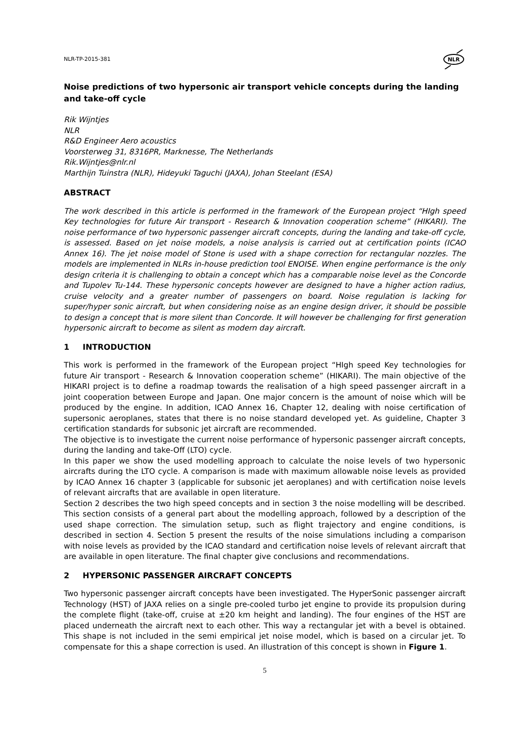NLR-TP-2015-381
NLR
Noise predictions of two hypersonic air transport vehicle concepts during the landing and take-off cycle
Rik Wijntjes
NLR
R&D Engineer Aero acoustics
Voorsterweg 31, 8316PR, Marknesse, The Netherlands
Rik.Wijntjes@nlr.nl
Marthijn Tuinstra (NLR), Hideyuki Taguchi (JAXA), Johan Steelant (ESA)
ABSTRACT
The work described in this article is performed in the framework of the European project “HIgh speed Key technologies for future Air transport - Research & Innovation cooperation scheme” (HIKARI). The noise performance of two hypersonic passenger aircraft concepts, during the landing and take-off cycle, is assessed. Based on jet noise models, a noise analysis is carried out at certification points (ICAO Annex 16). The jet noise model of Stone is used with a shape correction for rectangular nozzles. The models are implemented in NLRs in-house prediction tool ENOISE. When engine performance is the only design criteria it is challenging to obtain a concept which has a comparable noise level as the Concorde and Tupolev Tu-144. These hypersonic concepts however are designed to have a higher action radius, cruise velocity and a greater number of passengers on board. Noise regulation is lacking for super/hyper sonic aircraft, but when considering noise as an engine design driver, it should be possible to design a concept that is more silent than Concorde. It will however be challenging for first generation hypersonic aircraft to become as silent as modern day aircraft.
1 INTRODUCTION
This work is performed in the framework of the European project “HIgh speed Key technologies for future Air transport - Research & Innovation cooperation scheme” (HIKARI). The main objective of the HIKARI project is to define a roadmap towards the realisation of a high speed passenger aircraft in a joint cooperation between Europe and Japan. One major concern is the amount of noise which will be produced by the engine. In addition, ICAO Annex 16, Chapter 12, dealing with noise certification of supersonic aeroplanes, states that there is no noise standard developed yet. As guideline, Chapter 3 certification standards for subsonic jet aircraft are recommended.
The objective is to investigate the current noise performance of hypersonic passenger aircraft concepts, during the landing and take-Off (LTO) cycle.
In this paper we show the used modelling approach to calculate the noise levels of two hypersonic aircrafts during the LTO cycle. A comparison is made with maximum allowable noise levels as provided by ICAO Annex 16 chapter 3 (applicable for subsonic jet aeroplanes) and with certification noise levels of relevant aircrafts that are available in open literature.
Section 2 describes the two high speed concepts and in section 3 the noise modelling will be described. This section consists of a general part about the modelling approach, followed by a description of the used shape correction. The simulation setup, such as flight trajectory and engine conditions, is described in section 4. Section 5 present the results of the noise simulations including a comparison with noise levels as provided by the ICAO standard and certification noise levels of relevant aircraft that are available in open literature. The final chapter give conclusions and recommendations.
2 HYPERSONIC PASSENGER AIRCRAFT CONCEPTS
Two hypersonic passenger aircraft concepts have been investigated. The HyperSonic passenger aircraft Technology (HST) of JAXA relies on a single pre-cooled turbo jet engine to provide its propulsion during the complete flight (take-off, cruise at ±20 km height and landing). The four engines of the HST are placed underneath the aircraft next to each other. This way a rectangular jet with a bevel is obtained. This shape is not included in the semi empirical jet noise model, which is based on a circular jet. To compensate for this a shape correction is used. An illustration of this concept is shown in Figure 1.
5